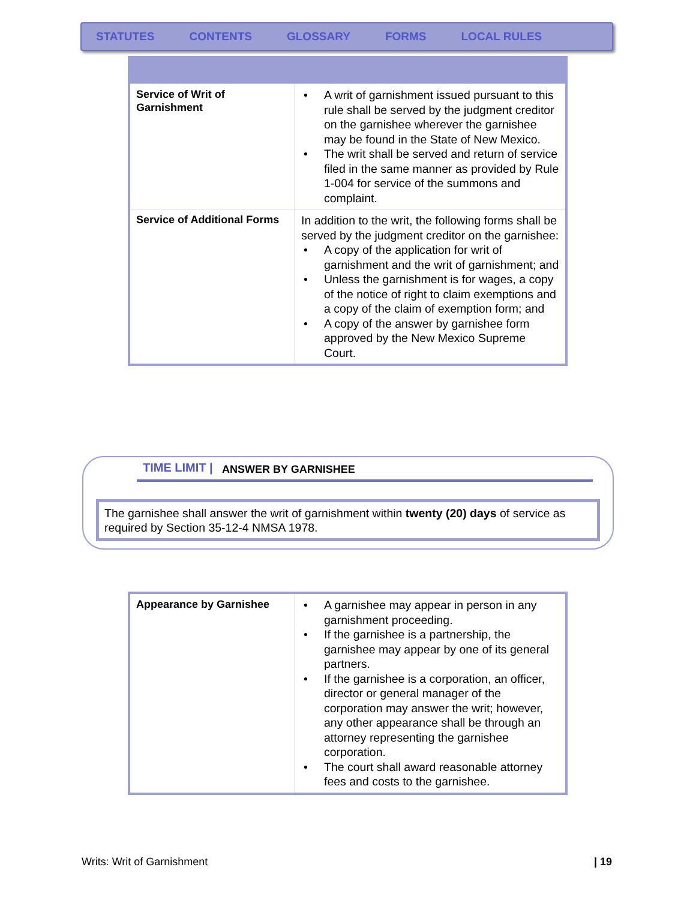STATUTES CONTENTS GLOSSARY FORMS LOCAL RULES
| Service of Writ of Garnishment | A writ of garnishment issued pursuant to this rule shall be served by the judgment creditor on the garnishee wherever the garnishee may be found in the State of New Mexico. The writ shall be served and return of service filed in the same manner as provided by Rule 1-004 for service of the summons and complaint. |
| Service of Additional Forms | In addition to the writ, the following forms shall be served by the judgment creditor on the garnishee: A copy of the application for writ of garnishment and the writ of garnishment; and Unless the garnishment is for wages, a copy of the notice of right to claim exemptions and a copy of the claim of exemption form; and A copy of the answer by garnishee form approved by the New Mexico Supreme Court. |
TIME LIMIT | ANSWER BY GARNISHEE
The garnishee shall answer the writ of garnishment within twenty (20) days of service as required by Section 35-12-4 NMSA 1978.
| Appearance by Garnishee | A garnishee may appear in person in any garnishment proceeding. If the garnishee is a partnership, the garnishee may appear by one of its general partners. If the garnishee is a corporation, an officer, director or general manager of the corporation may answer the writ; however, any other appearance shall be through an attorney representing the garnishee corporation. The court shall award reasonable attorney fees and costs to the garnishee. |
Writs: Writ of Garnishment | 19